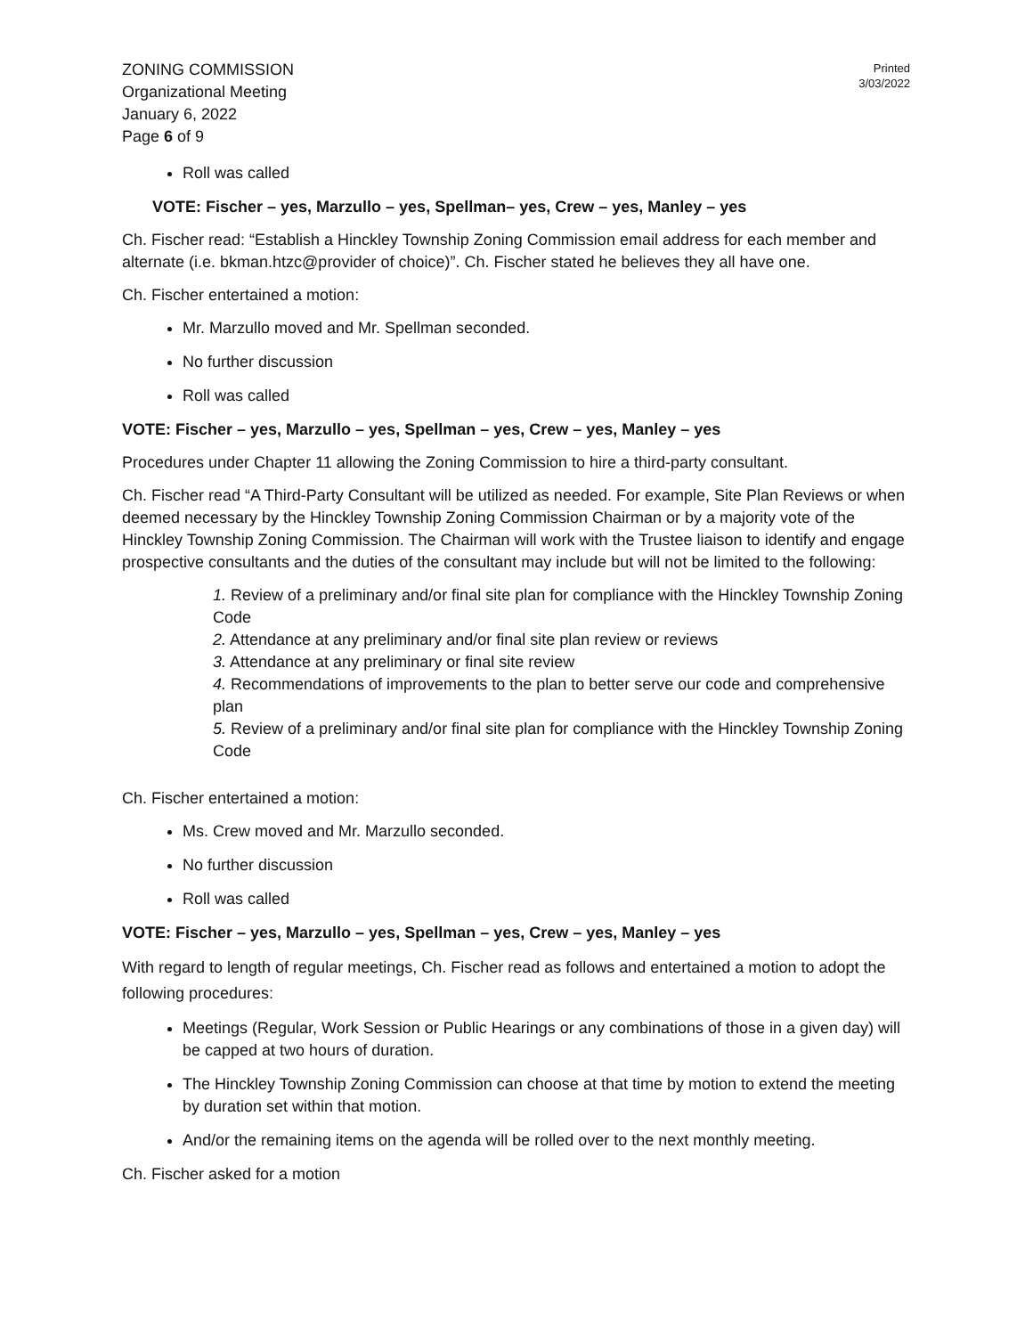ZONING COMMISSION
Organizational Meeting
January 6, 2022
Page 6 of 9
Printed
3/03/2022
Roll was called
VOTE: Fischer – yes, Marzullo – yes, Spellman– yes, Crew – yes, Manley – yes
Ch. Fischer read: “Establish a Hinckley Township Zoning Commission email address for each member and alternate (i.e. bkman.htzc@provider of choice)”. Ch. Fischer stated he believes they all have one.
Ch. Fischer entertained a motion:
Mr. Marzullo moved and Mr. Spellman seconded.
No further discussion
Roll was called
VOTE: Fischer – yes, Marzullo – yes, Spellman – yes, Crew – yes, Manley – yes
Procedures under Chapter 11 allowing the Zoning Commission to hire a third-party consultant.
Ch. Fischer read “A Third-Party Consultant will be utilized as needed. For example, Site Plan Reviews or when deemed necessary by the Hinckley Township Zoning Commission Chairman or by a majority vote of the Hinckley Township Zoning Commission. The Chairman will work with the Trustee liaison to identify and engage prospective consultants and the duties of the consultant may include but will not be limited to the following:
1. Review of a preliminary and/or final site plan for compliance with the Hinckley Township Zoning Code
2. Attendance at any preliminary and/or final site plan review or reviews
3. Attendance at any preliminary or final site review
4. Recommendations of improvements to the plan to better serve our code and comprehensive plan
5. Review of a preliminary and/or final site plan for compliance with the Hinckley Township Zoning Code
Ch. Fischer entertained a motion:
Ms. Crew moved and Mr. Marzullo seconded.
No further discussion
Roll was called
VOTE: Fischer – yes, Marzullo – yes, Spellman – yes, Crew – yes, Manley – yes
With regard to length of regular meetings, Ch. Fischer read as follows and entertained a motion to adopt the following procedures:
Meetings (Regular, Work Session or Public Hearings or any combinations of those in a given day) will be capped at two hours of duration.
The Hinckley Township Zoning Commission can choose at that time by motion to extend the meeting by duration set within that motion.
And/or the remaining items on the agenda will be rolled over to the next monthly meeting.
Ch. Fischer asked for a motion